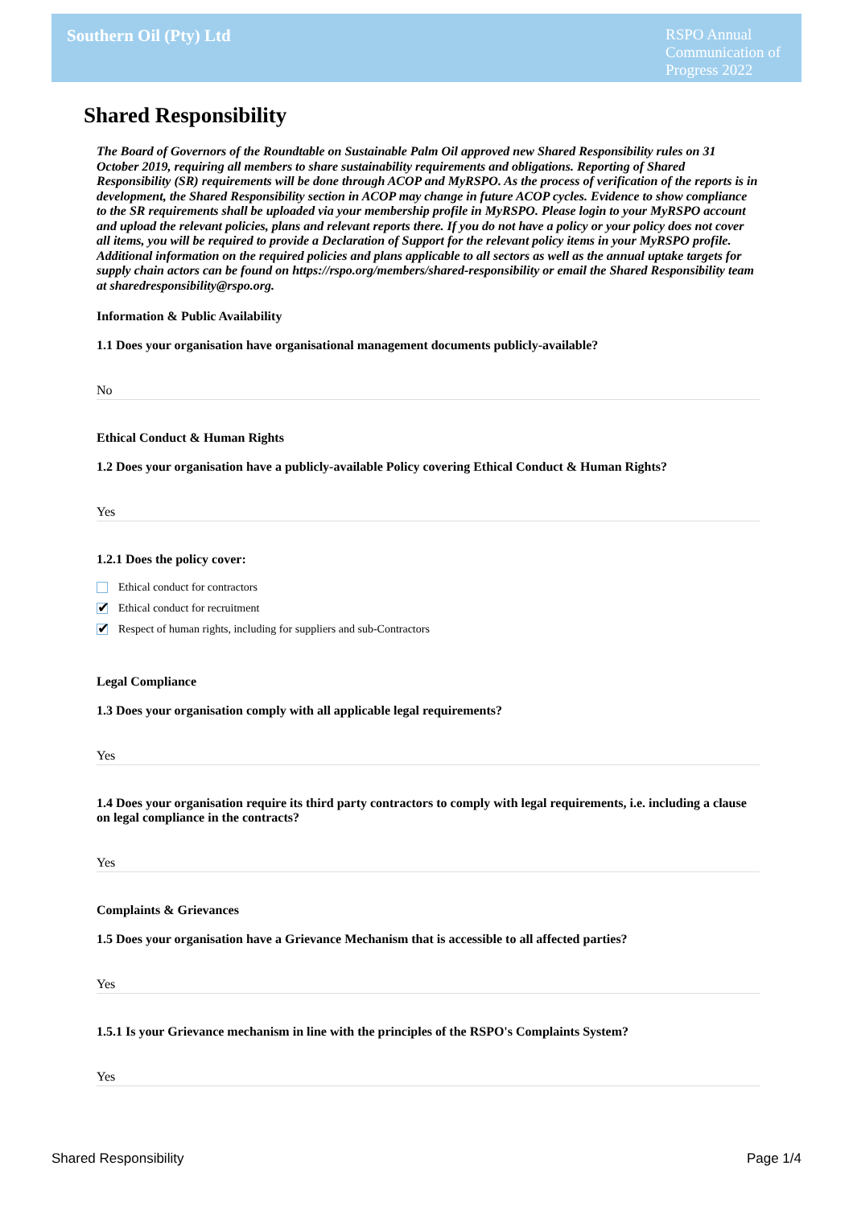Southern Oil (Pty) Ltd
RSPO Annual Communication of Progress 2022
Shared Responsibility
The Board of Governors of the Roundtable on Sustainable Palm Oil approved new Shared Responsibility rules on 31 October 2019, requiring all members to share sustainability requirements and obligations. Reporting of Shared Responsibility (SR) requirements will be done through ACOP and MyRSPO. As the process of verification of the reports is in development, the Shared Responsibility section in ACOP may change in future ACOP cycles. Evidence to show compliance to the SR requirements shall be uploaded via your membership profile in MyRSPO. Please login to your MyRSPO account and upload the relevant policies, plans and relevant reports there. If you do not have a policy or your policy does not cover all items, you will be required to provide a Declaration of Support for the relevant policy items in your MyRSPO profile. Additional information on the required policies and plans applicable to all sectors as well as the annual uptake targets for supply chain actors can be found on https://rspo.org/members/shared-responsibility or email the Shared Responsibility team at sharedresponsibility@rspo.org.
Information & Public Availability
1.1 Does your organisation have organisational management documents publicly-available?
No
Ethical Conduct & Human Rights
1.2 Does your organisation have a publicly-available Policy covering Ethical Conduct & Human Rights?
Yes
1.2.1 Does the policy cover:
Ethical conduct for contractors
✔ Ethical conduct for recruitment
✔ Respect of human rights, including for suppliers and sub-Contractors
Legal Compliance
1.3 Does your organisation comply with all applicable legal requirements?
Yes
1.4 Does your organisation require its third party contractors to comply with legal requirements, i.e. including a clause on legal compliance in the contracts?
Yes
Complaints & Grievances
1.5 Does your organisation have a Grievance Mechanism that is accessible to all affected parties?
Yes
1.5.1 Is your Grievance mechanism in line with the principles of the RSPO's Complaints System?
Yes
Shared Responsibility Page 1/4